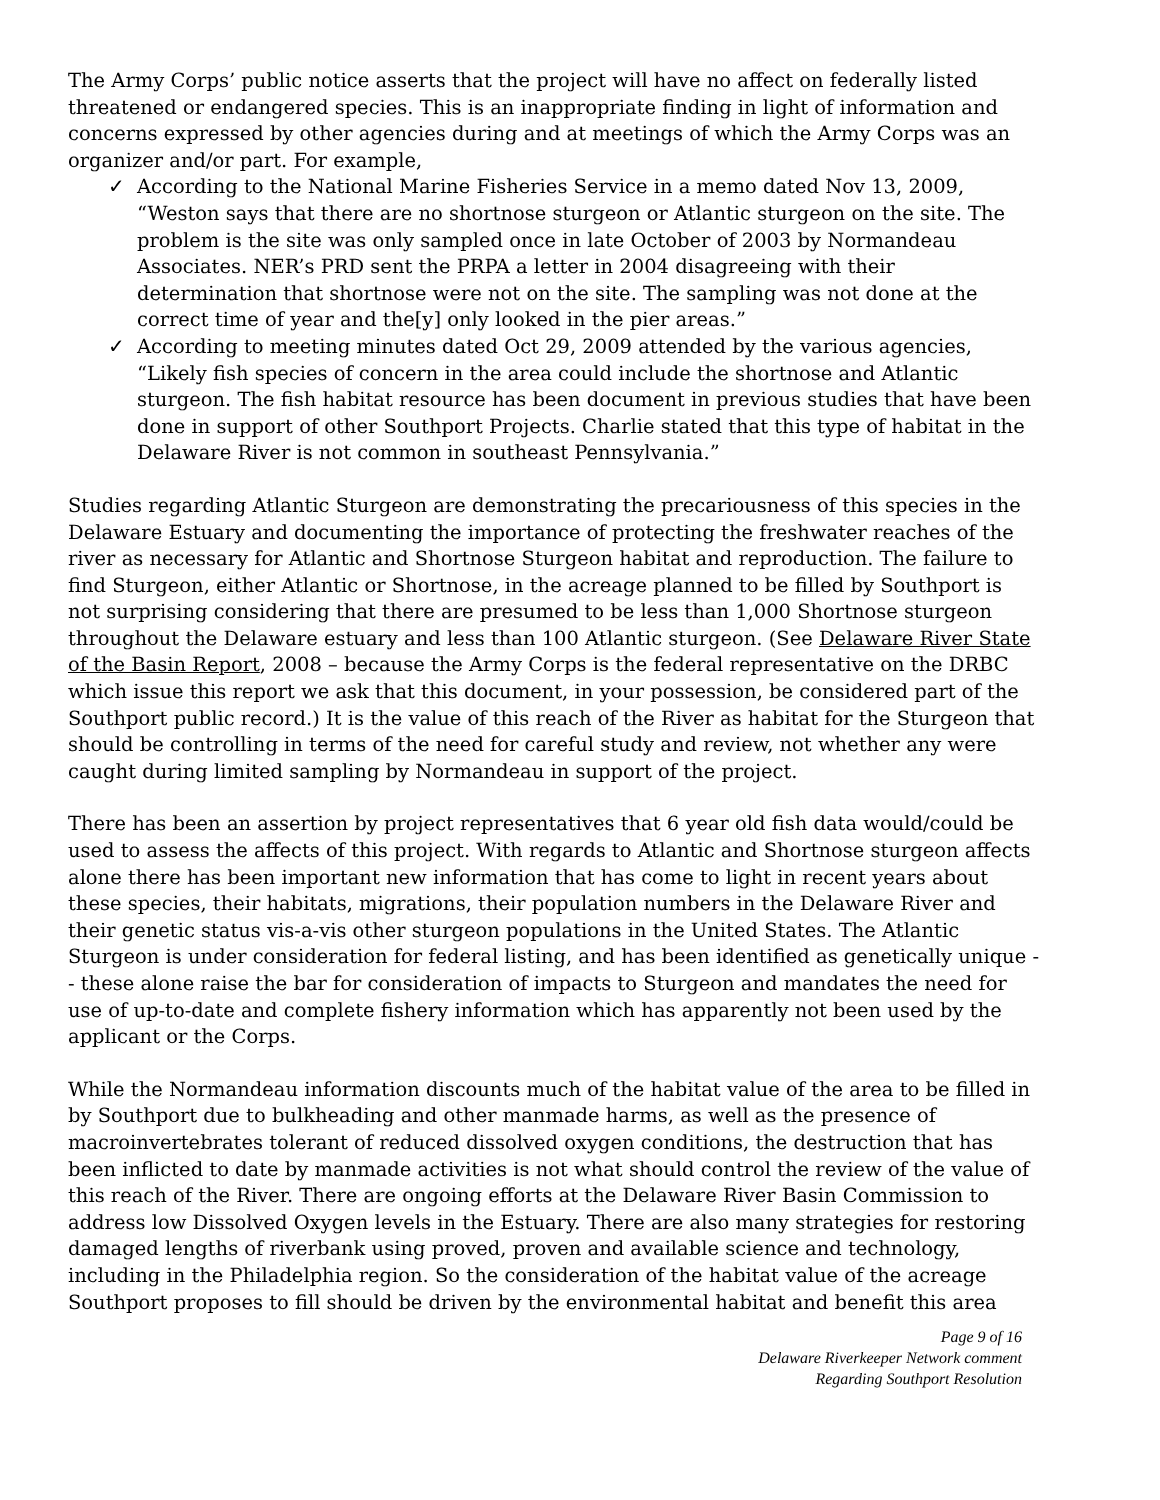The Army Corps’ public notice asserts that the project will have no affect on federally listed threatened or endangered species. This is an inappropriate finding in light of information and concerns expressed by other agencies during and at meetings of which the Army Corps was an organizer and/or part. For example,
✓ According to the National Marine Fisheries Service in a memo dated Nov 13, 2009, “Weston says that there are no shortnose sturgeon or Atlantic sturgeon on the site. The problem is the site was only sampled once in late October of 2003 by Normandeau Associates. NER’s PRD sent the PRPA a letter in 2004 disagreeing with their determination that shortnose were not on the site. The sampling was not done at the correct time of year and the[y] only looked in the pier areas.”
✓ According to meeting minutes dated Oct 29, 2009 attended by the various agencies, “Likely fish species of concern in the area could include the shortnose and Atlantic sturgeon. The fish habitat resource has been document in previous studies that have been done in support of other Southport Projects. Charlie stated that this type of habitat in the Delaware River is not common in southeast Pennsylvania.”
Studies regarding Atlantic Sturgeon are demonstrating the precariousness of this species in the Delaware Estuary and documenting the importance of protecting the freshwater reaches of the river as necessary for Atlantic and Shortnose Sturgeon habitat and reproduction. The failure to find Sturgeon, either Atlantic or Shortnose, in the acreage planned to be filled by Southport is not surprising considering that there are presumed to be less than 1,000 Shortnose sturgeon throughout the Delaware estuary and less than 100 Atlantic sturgeon. (See Delaware River State of the Basin Report, 2008 – because the Army Corps is the federal representative on the DRBC which issue this report we ask that this document, in your possession, be considered part of the Southport public record.) It is the value of this reach of the River as habitat for the Sturgeon that should be controlling in terms of the need for careful study and review, not whether any were caught during limited sampling by Normandeau in support of the project.
There has been an assertion by project representatives that 6 year old fish data would/could be used to assess the affects of this project. With regards to Atlantic and Shortnose sturgeon affects alone there has been important new information that has come to light in recent years about these species, their habitats, migrations, their population numbers in the Delaware River and their genetic status vis-a-vis other sturgeon populations in the United States. The Atlantic Sturgeon is under consideration for federal listing, and has been identified as genetically unique -- these alone raise the bar for consideration of impacts to Sturgeon and mandates the need for use of up-to-date and complete fishery information which has apparently not been used by the applicant or the Corps.
While the Normandeau information discounts much of the habitat value of the area to be filled in by Southport due to bulkheading and other manmade harms, as well as the presence of macroinvertebrates tolerant of reduced dissolved oxygen conditions, the destruction that has been inflicted to date by manmade activities is not what should control the review of the value of this reach of the River. There are ongoing efforts at the Delaware River Basin Commission to address low Dissolved Oxygen levels in the Estuary. There are also many strategies for restoring damaged lengths of riverbank using proved, proven and available science and technology, including in the Philadelphia region. So the consideration of the habitat value of the acreage Southport proposes to fill should be driven by the environmental habitat and benefit this area
Page 9 of 16
Delaware Riverkeeper Network comment
Regarding Southport Resolution